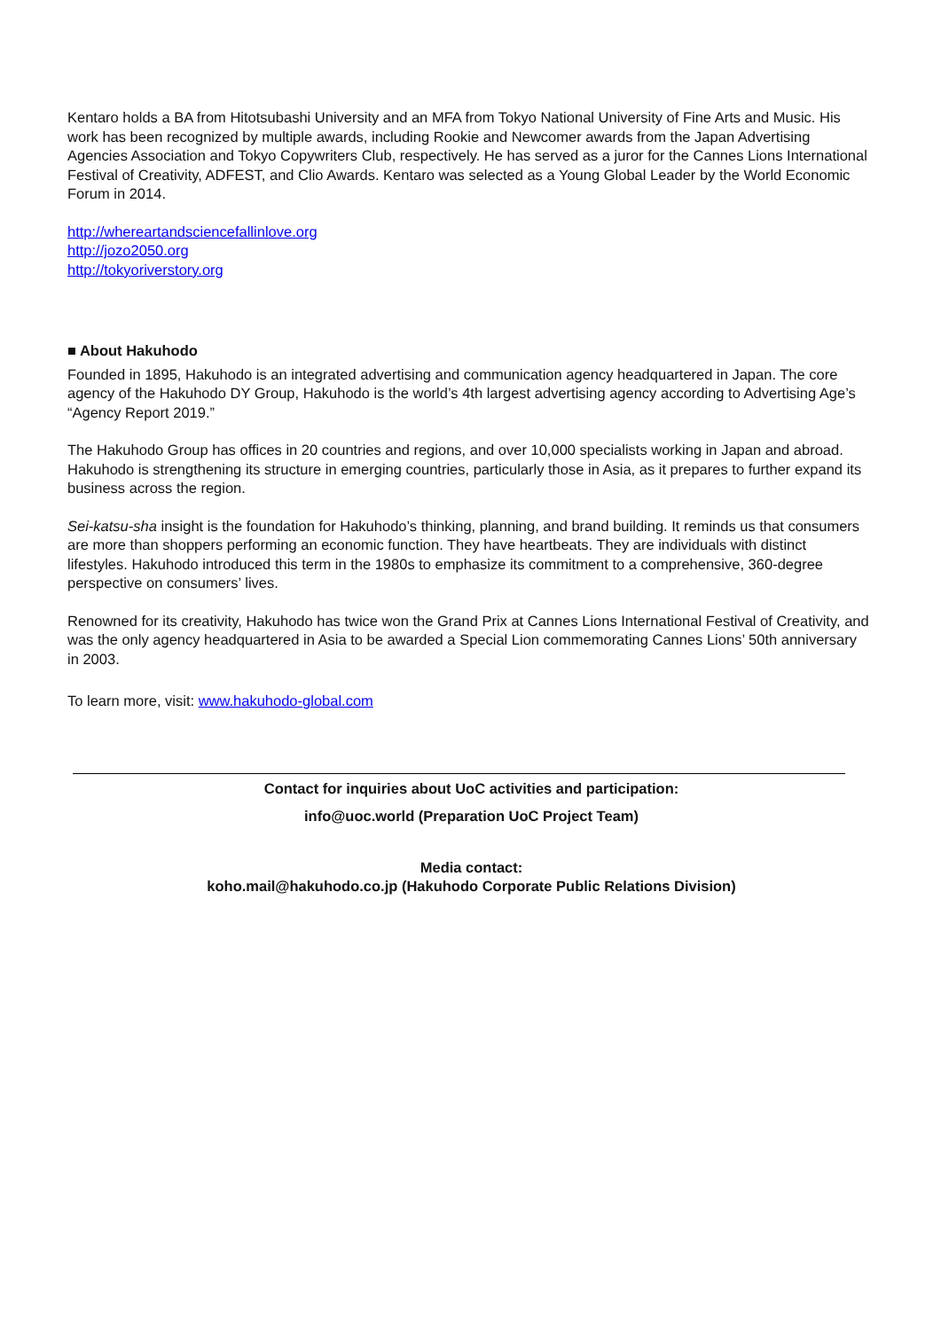Kentaro holds a BA from Hitotsubashi University and an MFA from Tokyo National University of Fine Arts and Music. His work has been recognized by multiple awards, including Rookie and Newcomer awards from the Japan Advertising Agencies Association and Tokyo Copywriters Club, respectively. He has served as a juror for the Cannes Lions International Festival of Creativity, ADFEST, and Clio Awards. Kentaro was selected as a Young Global Leader by the World Economic Forum in 2014.
http://whereartandsciencefallinlove.org
http://jozo2050.org
http://tokyoriverstory.org
■ About Hakuhodo
Founded in 1895, Hakuhodo is an integrated advertising and communication agency headquartered in Japan. The core agency of the Hakuhodo DY Group, Hakuhodo is the world’s 4th largest advertising agency according to Advertising Age’s “Agency Report 2019.”
The Hakuhodo Group has offices in 20 countries and regions, and over 10,000 specialists working in Japan and abroad. Hakuhodo is strengthening its structure in emerging countries, particularly those in Asia, as it prepares to further expand its business across the region.
Sei-katsu-sha insight is the foundation for Hakuhodo’s thinking, planning, and brand building. It reminds us that consumers are more than shoppers performing an economic function. They have heartbeats. They are individuals with distinct lifestyles. Hakuhodo introduced this term in the 1980s to emphasize its commitment to a comprehensive, 360-degree perspective on consumers’ lives.
Renowned for its creativity, Hakuhodo has twice won the Grand Prix at Cannes Lions International Festival of Creativity, and was the only agency headquartered in Asia to be awarded a Special Lion commemorating Cannes Lions’ 50th anniversary in 2003.
To learn more, visit: www.hakuhodo-global.com
Contact for inquiries about UoC activities and participation:
info@uoc.world (Preparation UoC Project Team)
Media contact:
koho.mail@hakuhodo.co.jp (Hakuhodo Corporate Public Relations Division)